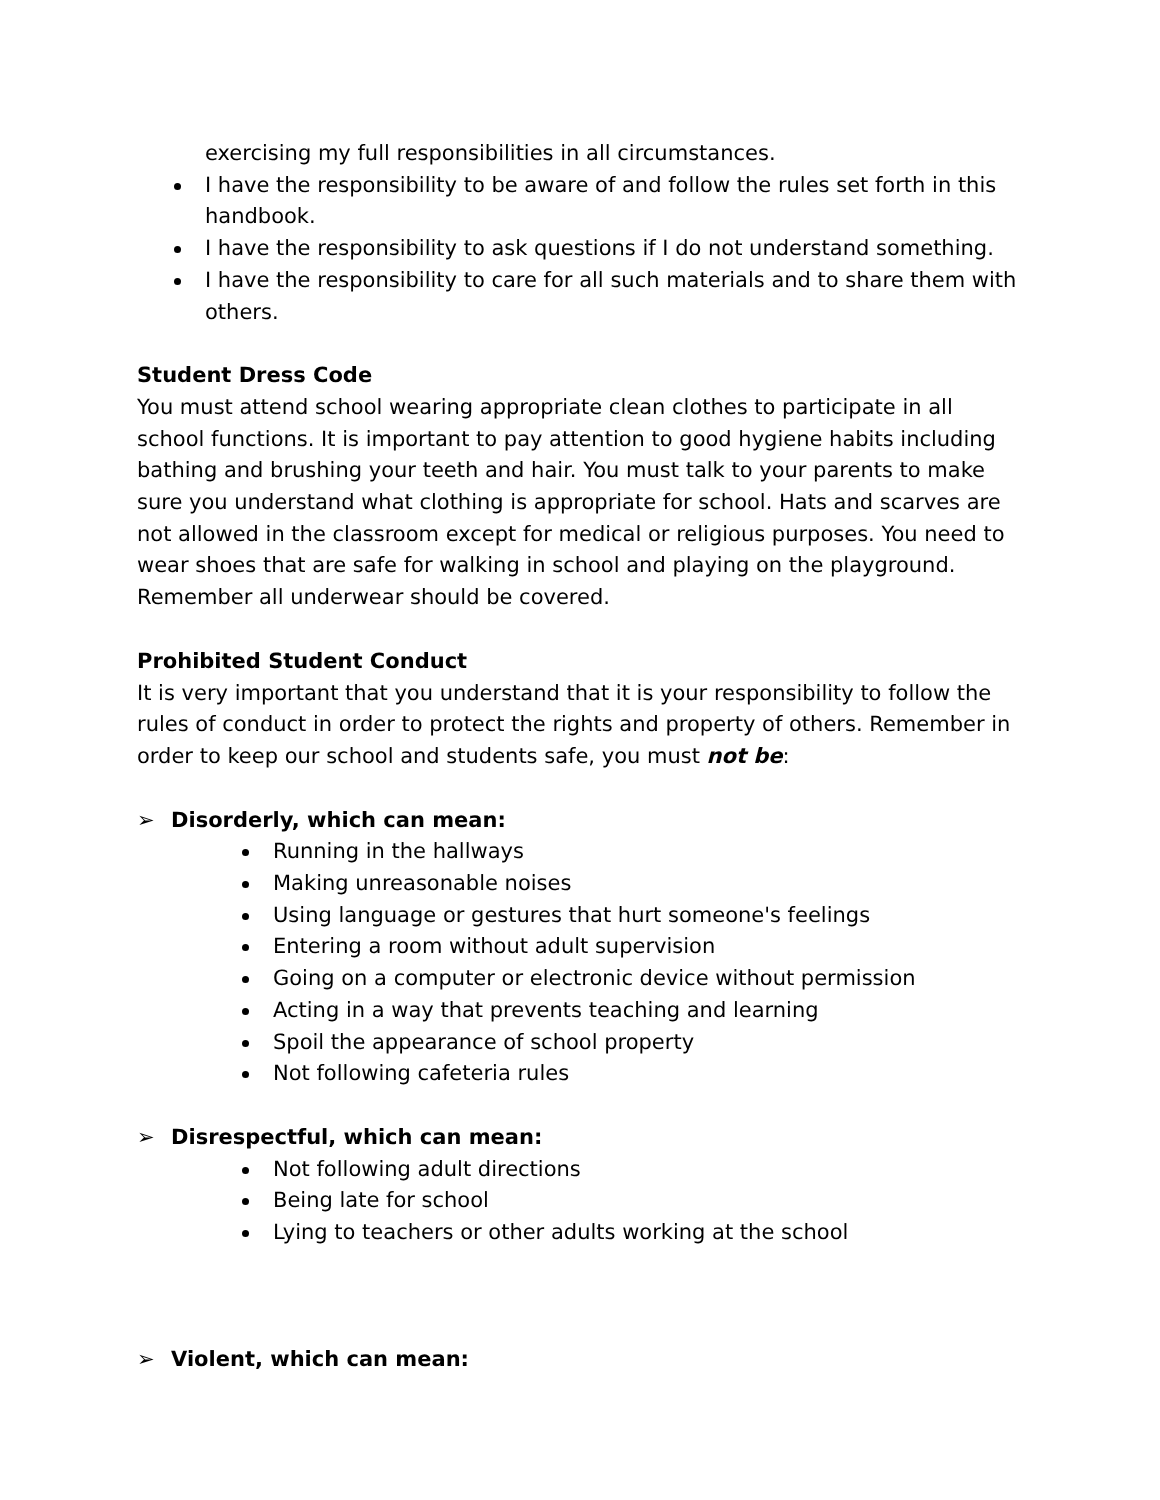exercising my full responsibilities in all circumstances.
I have the responsibility to be aware of and follow the rules set forth in this handbook.
I have the responsibility to ask questions if I do not understand something.
I have the responsibility to care for all such materials and to share them with others.
Student Dress Code
You must attend school wearing appropriate clean clothes to participate in all school functions. It is important to pay attention to good hygiene habits including bathing and brushing your teeth and hair. You must talk to your parents to make sure you understand what clothing is appropriate for school. Hats and scarves are not allowed in the classroom except for medical or religious purposes. You need to wear shoes that are safe for walking in school and playing on the playground. Remember all underwear should be covered.
Prohibited Student Conduct
It is very important that you understand that it is your responsibility to follow the rules of conduct in order to protect the rights and property of others. Remember in order to keep our school and students safe, you must not be:
➢ Disorderly, which can mean:
Running in the hallways
Making unreasonable noises
Using language or gestures that hurt someone's feelings
Entering a room without adult supervision
Going on a computer or electronic device without permission
Acting in a way that prevents teaching and learning
Spoil the appearance of school property
Not following cafeteria rules
➢ Disrespectful, which can mean:
Not following adult directions
Being late for school
Lying to teachers or other adults working at the school
➢ Violent, which can mean: